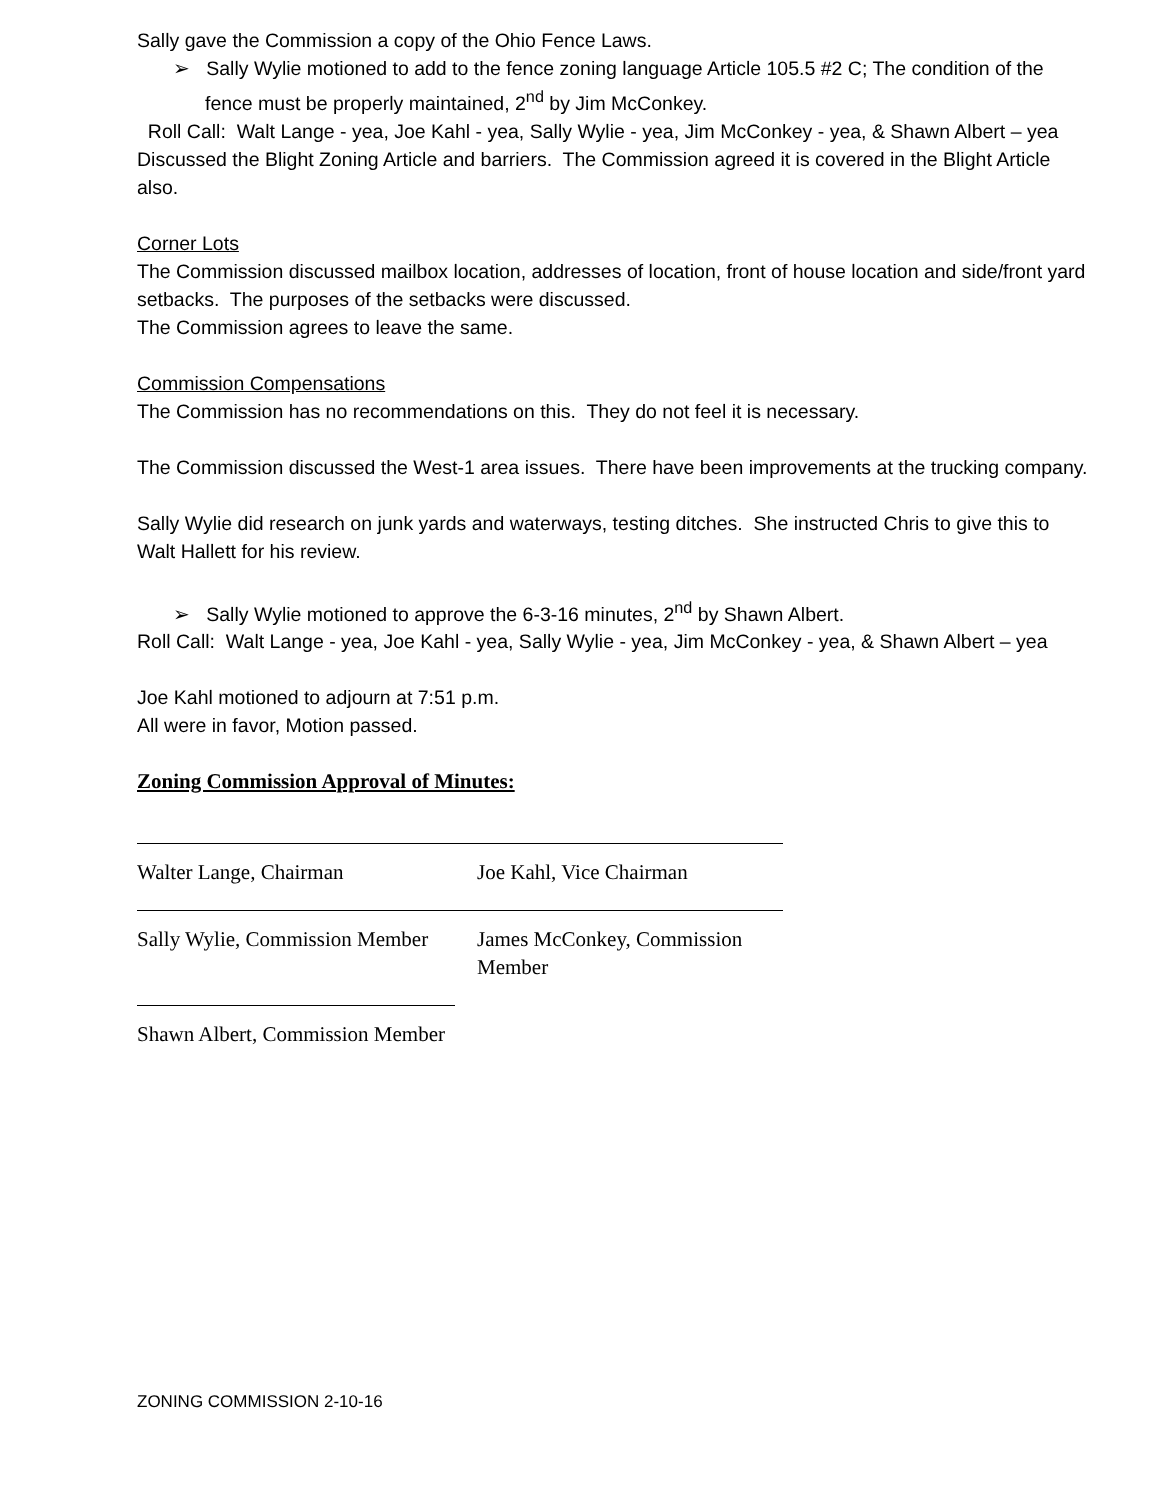Sally gave the Commission a copy of the Ohio Fence Laws.
➢ Sally Wylie motioned to add to the fence zoning language Article 105.5 #2 C; The condition of the fence must be properly maintained, 2<sup>nd</sup> by Jim McConkey.
Roll Call: Walt Lange - yea, Joe Kahl - yea, Sally Wylie - yea, Jim McConkey - yea, & Shawn Albert – yea
Discussed the Blight Zoning Article and barriers. The Commission agreed it is covered in the Blight Article also.
Corner Lots
The Commission discussed mailbox location, addresses of location, front of house location and side/front yard setbacks. The purposes of the setbacks were discussed.
The Commission agrees to leave the same.
Commission Compensations
The Commission has no recommendations on this. They do not feel it is necessary.
The Commission discussed the West-1 area issues. There have been improvements at the trucking company.
Sally Wylie did research on junk yards and waterways, testing ditches. She instructed Chris to give this to Walt Hallett for his review.
➢ Sally Wylie motioned to approve the 6-3-16 minutes, 2<sup>nd</sup> by Shawn Albert.
Roll Call: Walt Lange - yea, Joe Kahl - yea, Sally Wylie - yea, Jim McConkey - yea, & Shawn Albert – yea
Joe Kahl motioned to adjourn at 7:51 p.m.
All were in favor, Motion passed.
Zoning Commission Approval of Minutes:
Walter Lange, Chairman Joe Kahl, Vice Chairman
Sally Wylie, Commission Member
James McConkey, Commission Member
Shawn Albert, Commission Member
ZONING COMMISSION 2-10-16